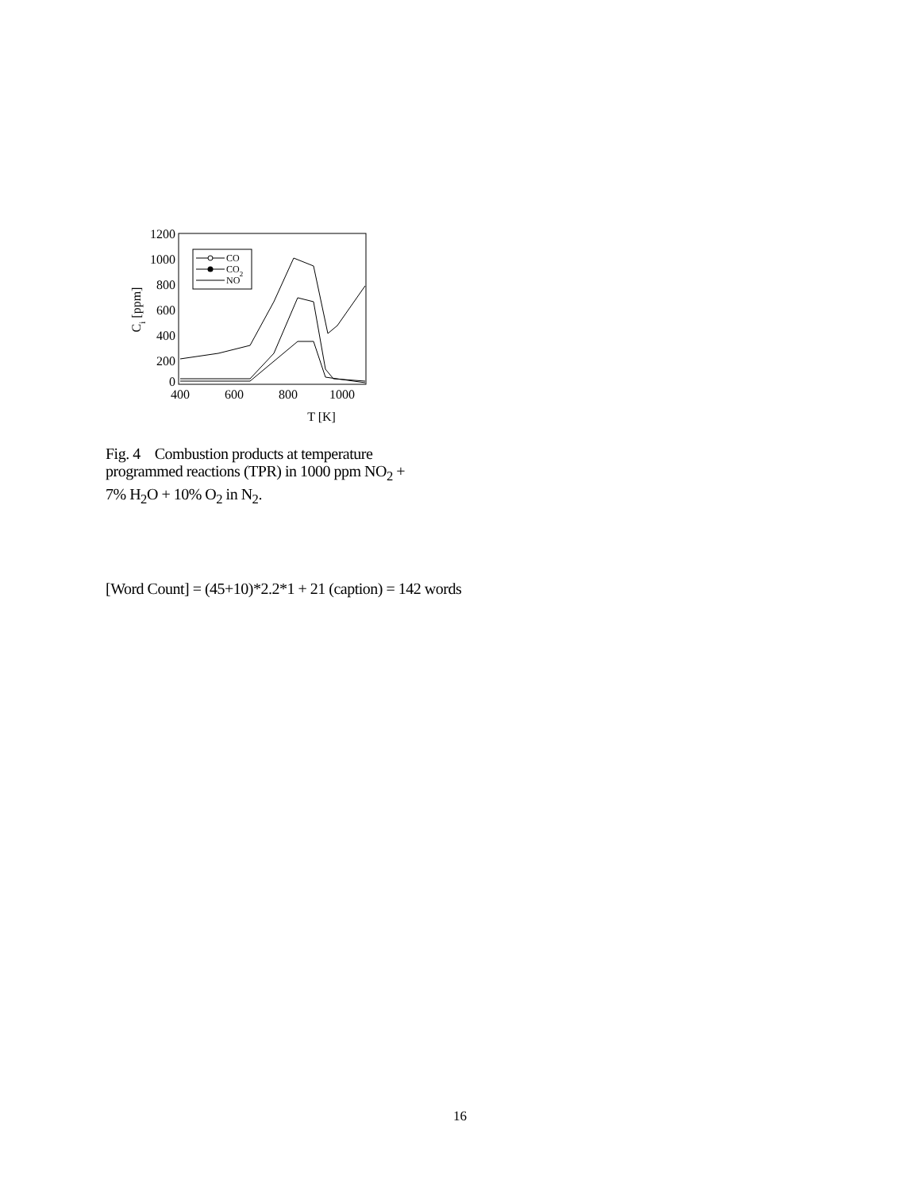1200
1000
800
600
400
200
0
400
600
800
1000
T [K]
Ci [ppm]
CO
CO2
NO
Fig. 4 Combustion products at temperature programmed reactions (TPR) in 1000 ppm NO<sub>2</sub> + 7% H<sub>2</sub>O + 10% O<sub>2</sub> in N<sub>2</sub>.
[Word Count] = (45+10)*2.2*1 + 21 (caption) = 142 words
16